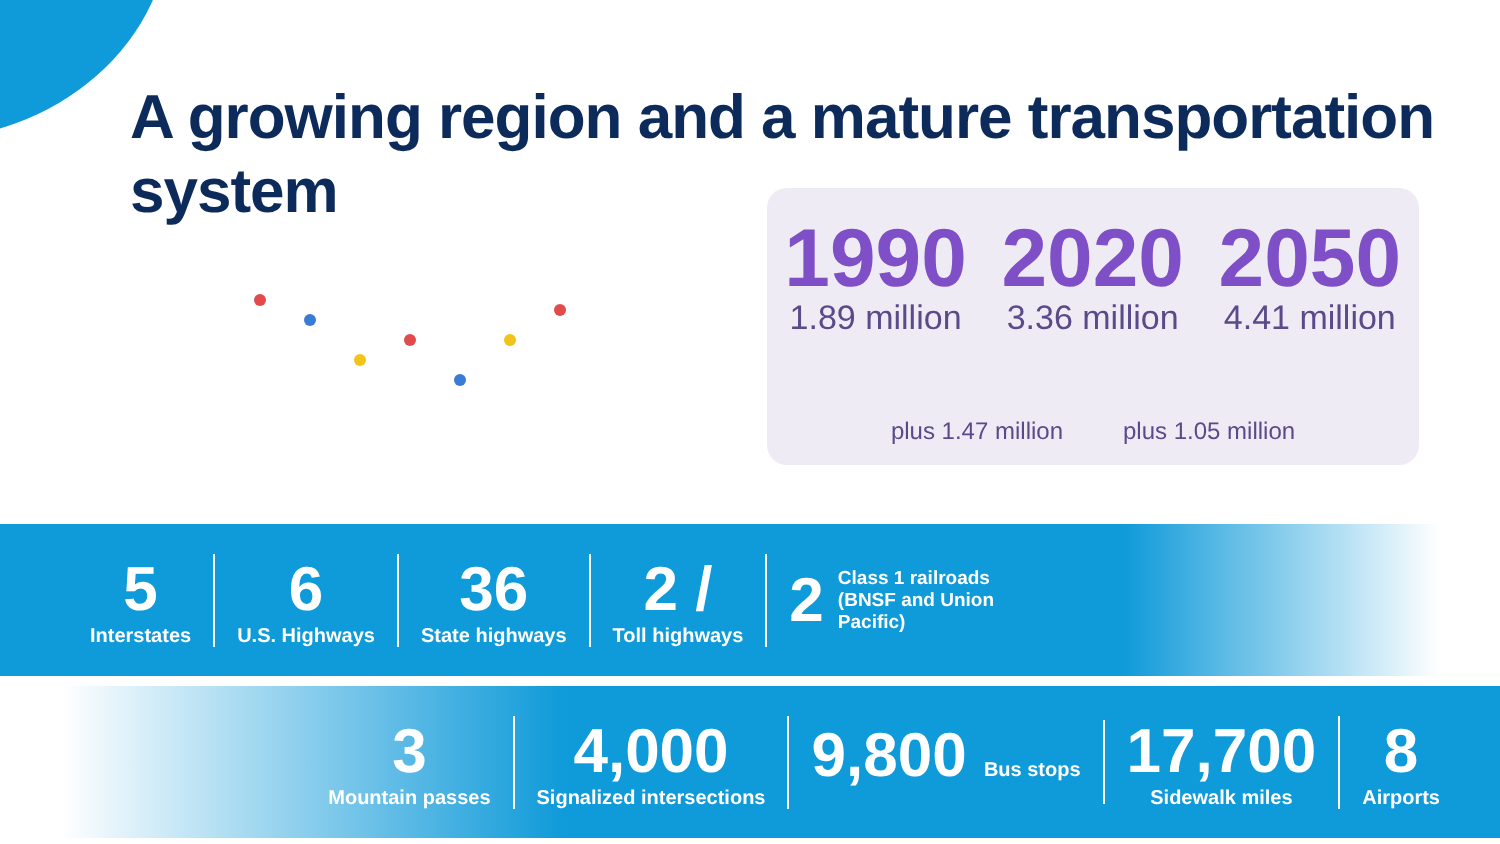A growing region and a mature transportation
system
1990
1.89 million
2020
3.36 million
2050
4.41 million
plus 1.47 million plus 1.05 million
5
Interstates
6
U.S. Highways
36
State highways
2 /
Toll highways
2
Class 1 railroads
(BNSF and Union
Pacific)
3
Mountain passes
4,000
Signalized intersections
9,800 Bus stops
17,700
Sidewalk miles
8
Airports